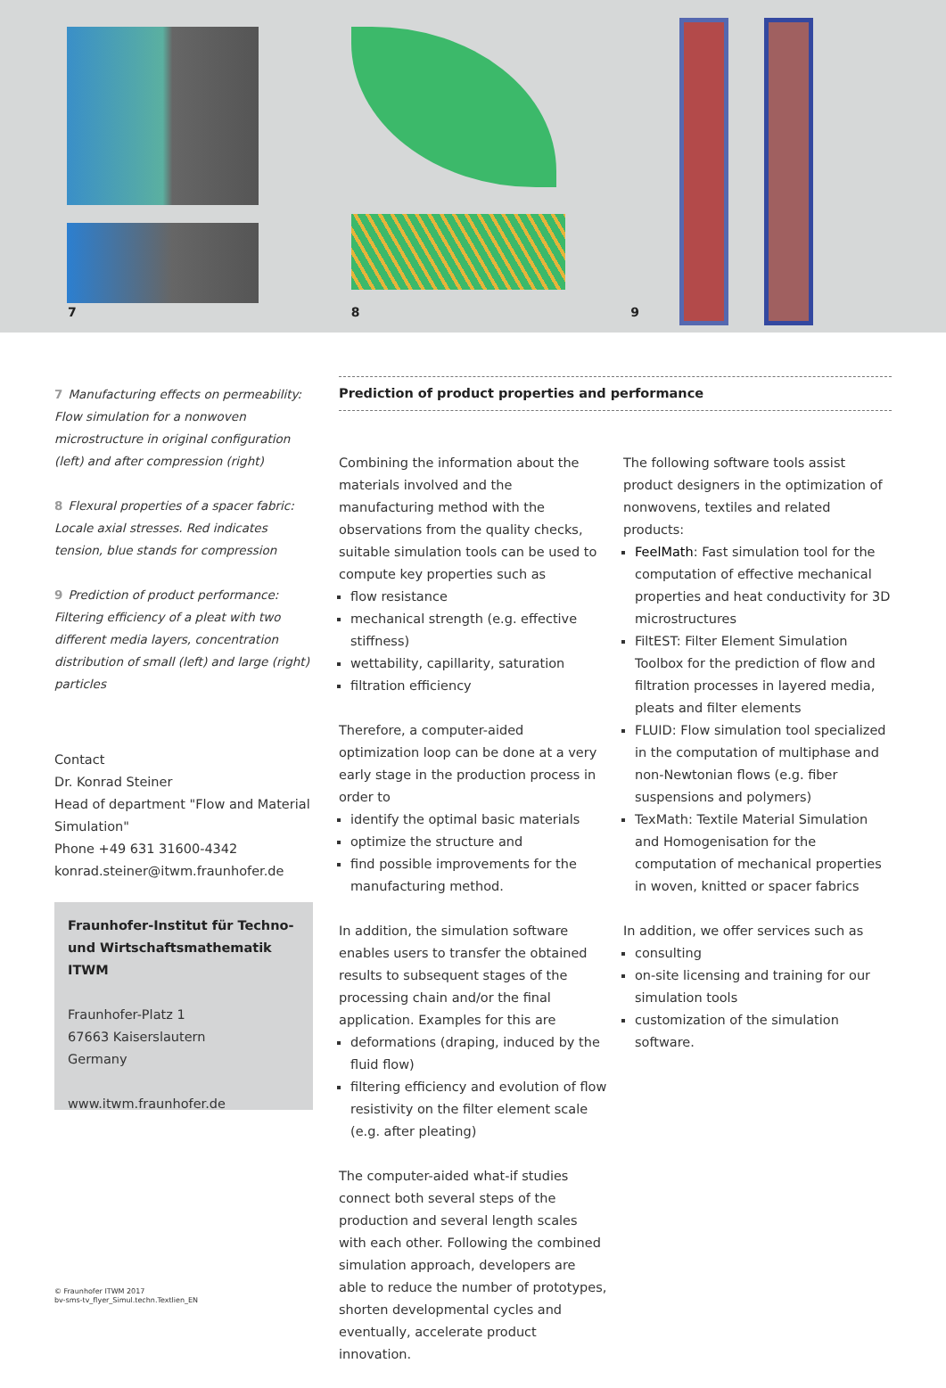7
8
9
7 Manufacturing effects on permeability: Flow simulation for a nonwoven microstructure in original configuration (left) and after compression (right)
8 Flexural properties of a spacer fabric: Locale axial stresses. Red indicates tension, blue stands for compression
9 Prediction of product performance: Filtering efficiency of a pleat with two different media layers, concentration distribution of small (left) and large (right) particles
Contact
Dr. Konrad Steiner
Head of department "Flow and Material Simulation"
Phone +49 631 31600-4342
konrad.steiner@itwm.fraunhofer.de
Fraunhofer-Institut für Techno- und Wirtschaftsmathematik ITWM
Fraunhofer-Platz 1
67663 Kaiserslautern
Germany
www.itwm.fraunhofer.de
Prediction of product properties and performance
Combining the information about the materials involved and the manufacturing method with the observations from the quality checks, suitable simulation tools can be used to compute key properties such as
flow resistance
mechanical strength (e.g. effective stiffness)
wettability, capillarity, saturation
filtration efficiency
Therefore, a computer-aided optimization loop can be done at a very early stage in the production process in order to
identify the optimal basic materials
optimize the structure and
find possible improvements for the manufacturing method.
In addition, the simulation software enables users to transfer the obtained results to subsequent stages of the processing chain and/or the final application. Examples for this are
deformations (draping, induced by the fluid flow)
filtering efficiency and evolution of flow resistivity on the filter element scale (e.g. after pleating)
The computer-aided what-if studies connect both several steps of the production and several length scales with each other. Following the combined simulation approach, developers are able to reduce the number of prototypes, shorten developmental cycles and eventually, accelerate product innovation.
The following software tools assist product designers in the optimization of nonwovens, textiles and related products:
FeelMath: Fast simulation tool for the computation of effective mechanical properties and heat conductivity for 3D microstructures
FiltEST: Filter Element Simulation Toolbox for the prediction of flow and filtration processes in layered media, pleats and filter elements
FLUID: Flow simulation tool specialized in the computation of multiphase and non-Newtonian flows (e.g. fiber suspensions and polymers)
TexMath: Textile Material Simulation and Homogenisation for the computation of mechanical properties in woven, knitted or spacer fabrics
In addition, we offer services such as
consulting
on-site licensing and training for our simulation tools
customization of the simulation software.
© Fraunhofer ITWM 2017
bv-sms-tv_flyer_Simul.techn.Textlien_EN